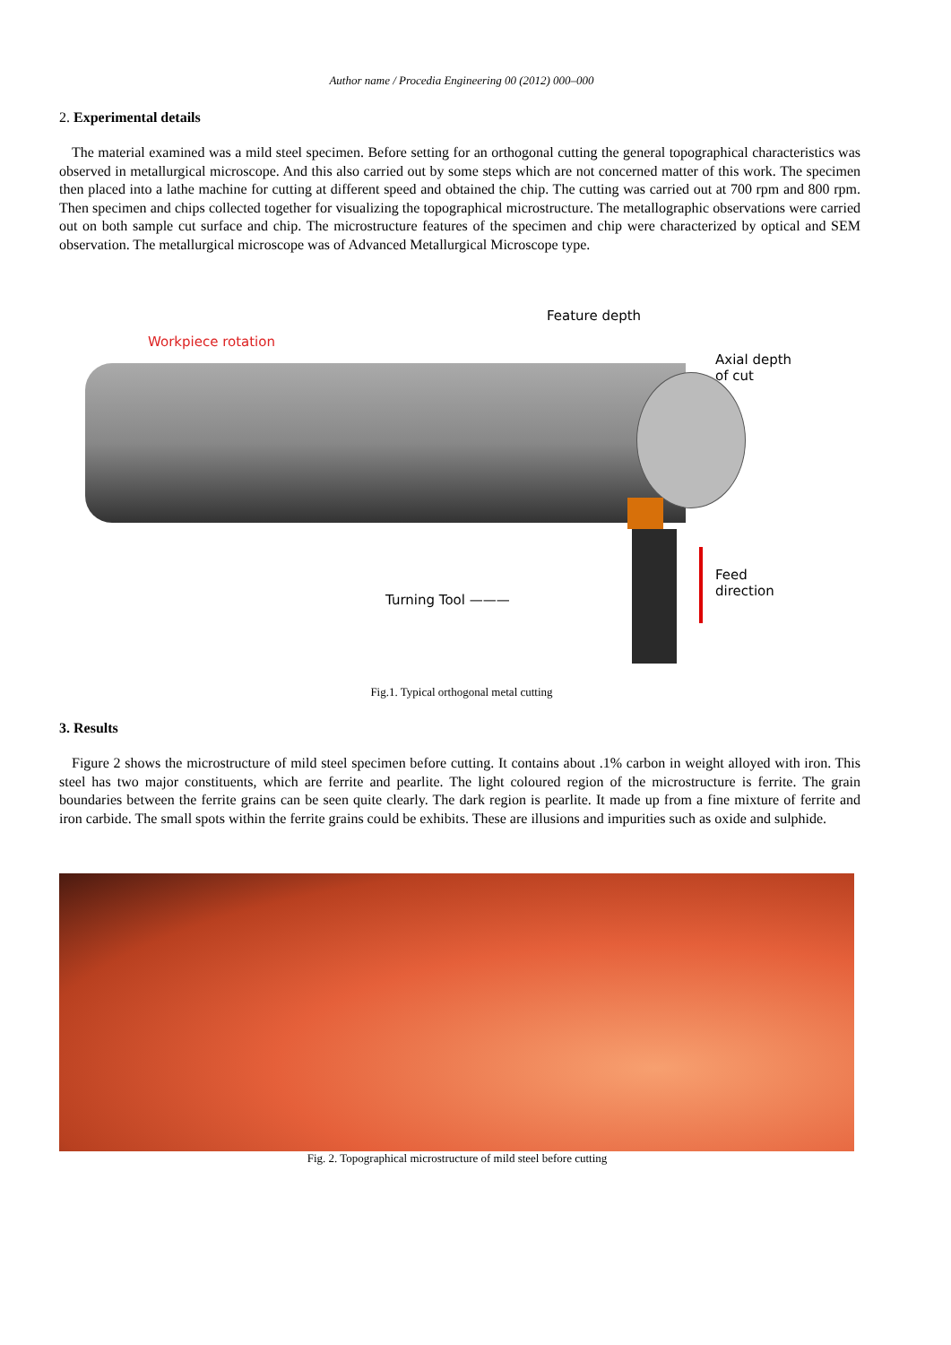Author name / Procedia Engineering 00 (2012) 000–000
2. Experimental details
The material examined was a mild steel specimen. Before setting for an orthogonal cutting the general topographical characteristics was observed in metallurgical microscope. And this also carried out by some steps which are not concerned matter of this work. The specimen then placed into a lathe machine for cutting at different speed and obtained the chip. The cutting was carried out at 700 rpm and 800 rpm. Then specimen and chips collected together for visualizing the topographical microstructure. The metallographic observations were carried out on both sample cut surface and chip. The microstructure features of the specimen and chip were characterized by optical and SEM observation. The metallurgical microscope was of Advanced Metallurgical Microscope type.
Workpiece rotation
Feature depth
Axial depth
of cut
Turning Tool ———
Feed
direction
Fig.1. Typical orthogonal metal cutting
3. Results
Figure 2 shows the microstructure of mild steel specimen before cutting. It contains about .1% carbon in weight alloyed with iron. This steel has two major constituents, which are ferrite and pearlite. The light coloured region of the microstructure is ferrite. The grain boundaries between the ferrite grains can be seen quite clearly. The dark region is pearlite. It made up from a fine mixture of ferrite and iron carbide. The small spots within the ferrite grains could be exhibits. These are illusions and impurities such as oxide and sulphide.
Fig. 2. Topographical microstructure of mild steel before cutting